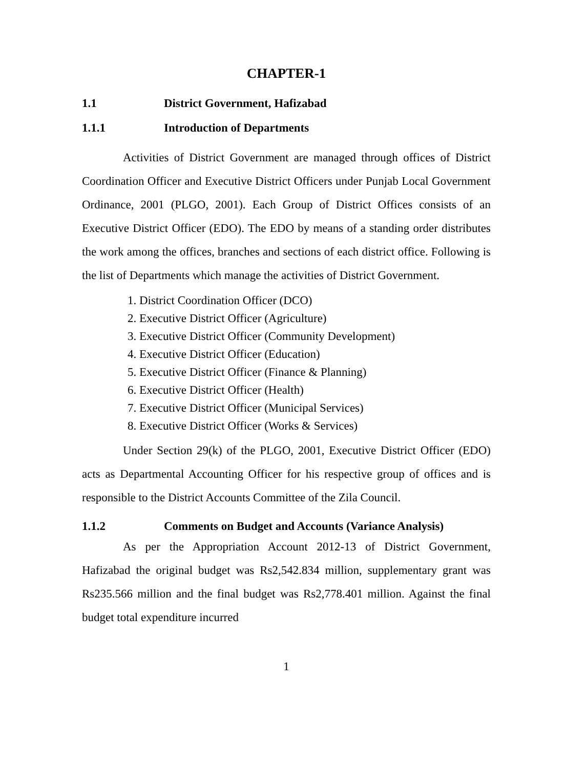CHAPTER-1
1.1 District Government, Hafizabad
1.1.1 Introduction of Departments
Activities of District Government are managed through offices of District Coordination Officer and Executive District Officers under Punjab Local Government Ordinance, 2001 (PLGO, 2001). Each Group of District Offices consists of an Executive District Officer (EDO). The EDO by means of a standing order distributes the work among the offices, branches and sections of each district office. Following is the list of Departments which manage the activities of District Government.
1. District Coordination Officer (DCO)
2. Executive District Officer (Agriculture)
3. Executive District Officer (Community Development)
4. Executive District Officer (Education)
5. Executive District Officer (Finance & Planning)
6. Executive District Officer (Health)
7. Executive District Officer (Municipal Services)
8. Executive District Officer (Works & Services)
Under Section 29(k) of the PLGO, 2001, Executive District Officer (EDO) acts as Departmental Accounting Officer for his respective group of offices and is responsible to the District Accounts Committee of the Zila Council.
1.1.2 Comments on Budget and Accounts (Variance Analysis)
As per the Appropriation Account 2012-13 of District Government, Hafizabad the original budget was Rs2,542.834 million, supplementary grant was Rs235.566 million and the final budget was Rs2,778.401 million. Against the final budget total expenditure incurred
1